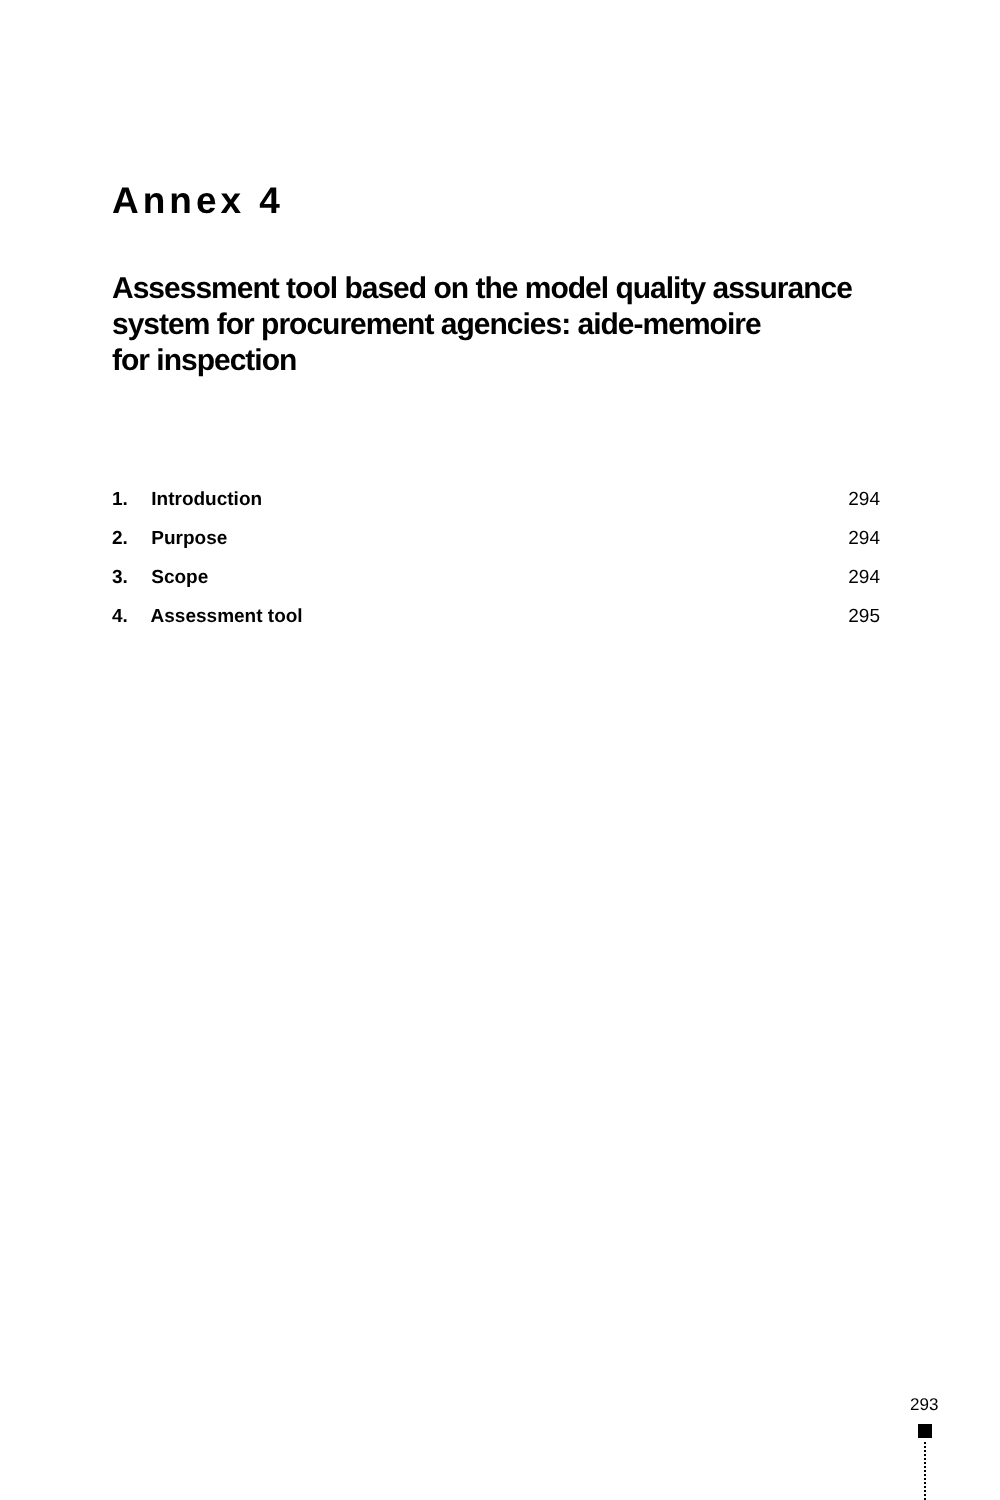Annex 4
Assessment tool based on the model quality assurance system for procurement agencies: aide-memoire
for inspection
1. Introduction 294
2. Purpose 294
3. Scope 294
4. Assessment tool 295
293